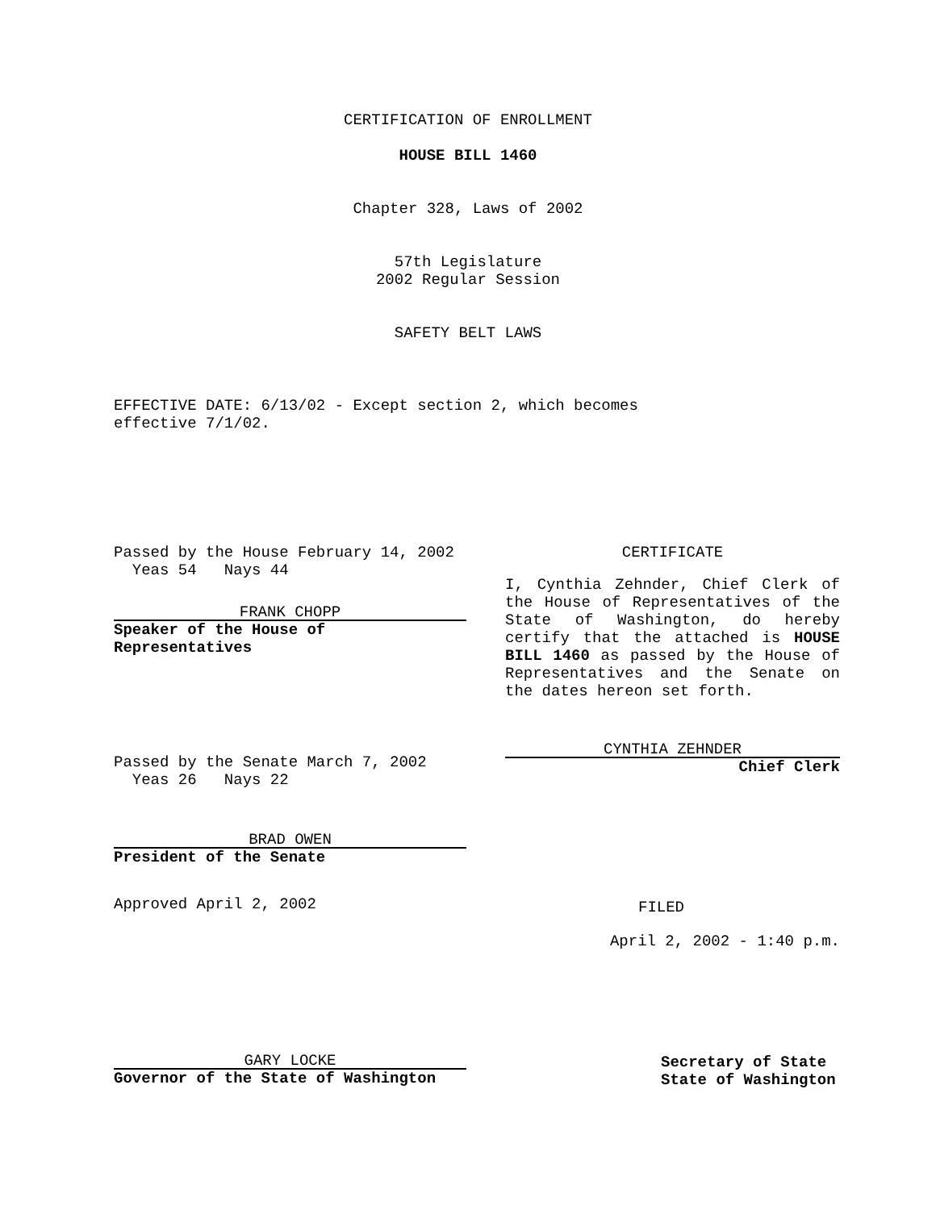CERTIFICATION OF ENROLLMENT
HOUSE BILL 1460
Chapter 328, Laws of 2002
57th Legislature
2002 Regular Session
SAFETY BELT LAWS
EFFECTIVE DATE: 6/13/02 - Except section 2, which becomes
effective 7/1/02.
Passed by the House February 14, 2002
Yeas 54 Nays 44
FRANK CHOPP
Speaker of the House of
Representatives
Passed by the Senate March 7, 2002
Yeas 26 Nays 22
BRAD OWEN
President of the Senate
Approved April 2, 2002
CERTIFICATE
I, Cynthia Zehnder, Chief Clerk of the House of Representatives of the State of Washington, do hereby certify that the attached is HOUSE BILL 1460 as passed by the House of Representatives and the Senate on the dates hereon set forth.
CYNTHIA ZEHNDER
Chief Clerk
FILED
April 2, 2002 - 1:40 p.m.
GARY LOCKE
Governor of the State of Washington
Secretary of State
State of Washington